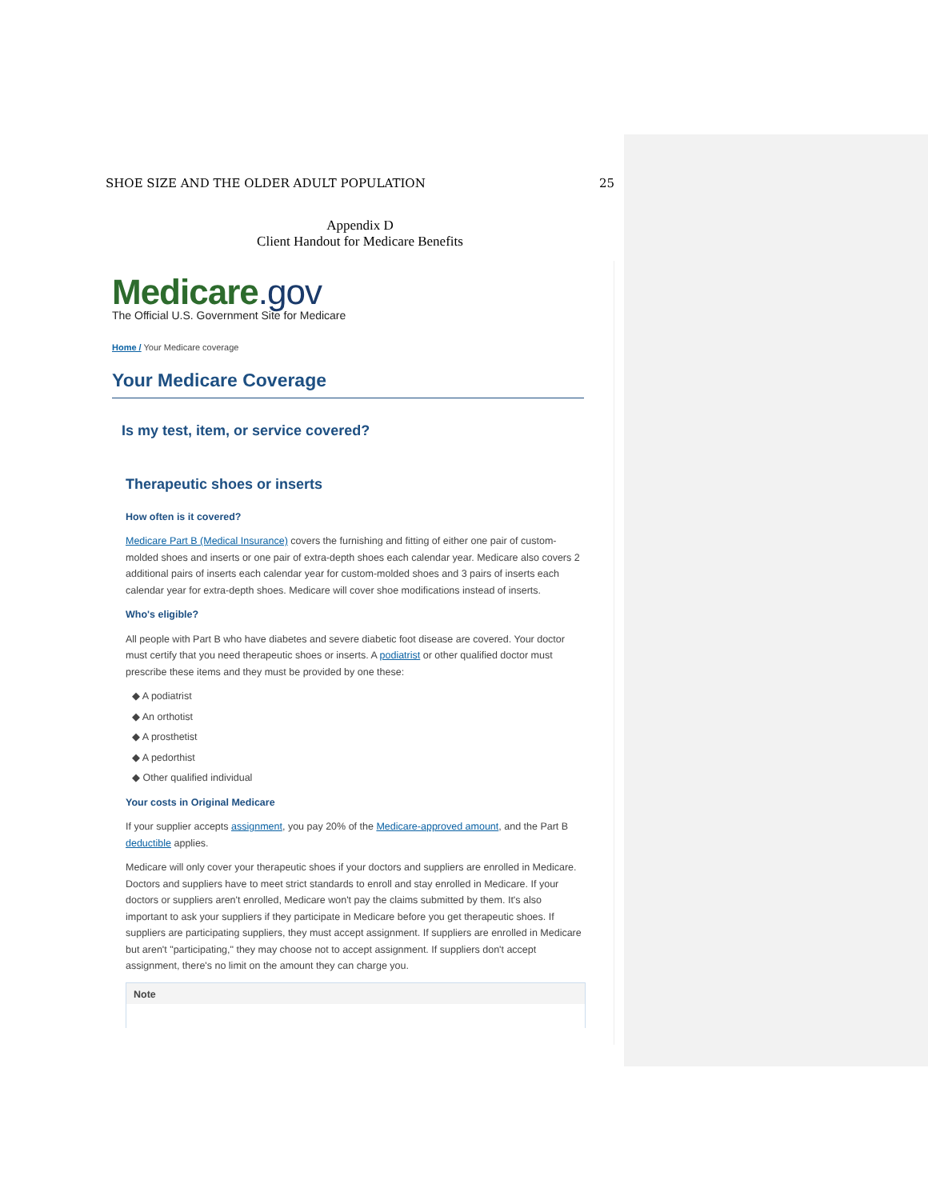SHOE SIZE AND THE OLDER ADULT POPULATION 25
Appendix D
Client Handout for Medicare Benefits
Medicare.gov
The Official U.S. Government Site for Medicare
Home / Your Medicare coverage
Your Medicare Coverage
Is my test, item, or service covered?
Therapeutic shoes or inserts
How often is it covered?
Medicare Part B (Medical Insurance) covers the furnishing and fitting of either one pair of custom-molded shoes and inserts or one pair of extra-depth shoes each calendar year. Medicare also covers 2 additional pairs of inserts each calendar year for custom-molded shoes and 3 pairs of inserts each calendar year for extra-depth shoes. Medicare will cover shoe modifications instead of inserts.
Who's eligible?
All people with Part B who have diabetes and severe diabetic foot disease are covered. Your doctor must certify that you need therapeutic shoes or inserts. A podiatrist or other qualified doctor must prescribe these items and they must be provided by one these:
◆ A podiatrist
◆ An orthotist
◆ A prosthetist
◆ A pedorthist
◆ Other qualified individual
Your costs in Original Medicare
If your supplier accepts assignment, you pay 20% of the Medicare-approved amount, and the Part B deductible applies.
Medicare will only cover your therapeutic shoes if your doctors and suppliers are enrolled in Medicare. Doctors and suppliers have to meet strict standards to enroll and stay enrolled in Medicare. If your doctors or suppliers aren't enrolled, Medicare won't pay the claims submitted by them. It's also important to ask your suppliers if they participate in Medicare before you get therapeutic shoes. If suppliers are participating suppliers, they must accept assignment. If suppliers are enrolled in Medicare but aren't "participating," they may choose not to accept assignment. If suppliers don't accept assignment, there's no limit on the amount they can charge you.
Note